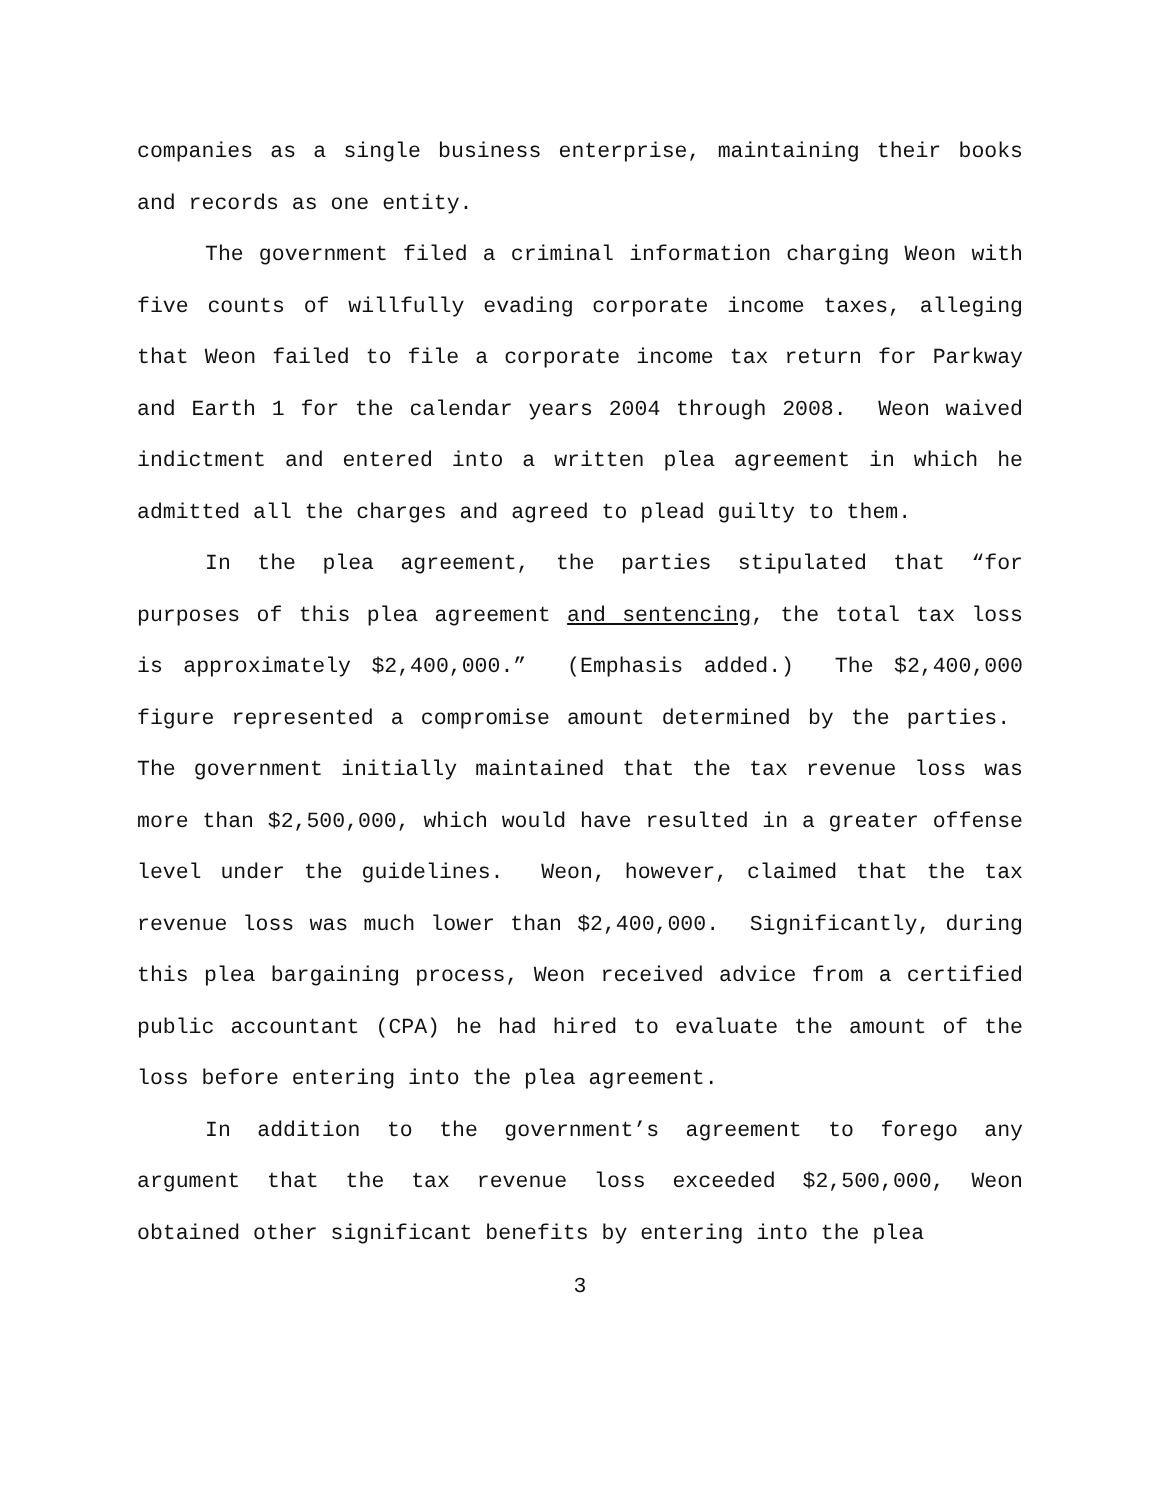companies as a single business enterprise, maintaining their books and records as one entity.
The government filed a criminal information charging Weon with five counts of willfully evading corporate income taxes, alleging that Weon failed to file a corporate income tax return for Parkway and Earth 1 for the calendar years 2004 through 2008. Weon waived indictment and entered into a written plea agreement in which he admitted all the charges and agreed to plead guilty to them.
In the plea agreement, the parties stipulated that “for purposes of this plea agreement and sentencing, the total tax loss is approximately $2,400,000.” (Emphasis added.) The $2,400,000 figure represented a compromise amount determined by the parties. The government initially maintained that the tax revenue loss was more than $2,500,000, which would have resulted in a greater offense level under the guidelines. Weon, however, claimed that the tax revenue loss was much lower than $2,400,000. Significantly, during this plea bargaining process, Weon received advice from a certified public accountant (CPA) he had hired to evaluate the amount of the loss before entering into the plea agreement.
In addition to the government’s agreement to forego any argument that the tax revenue loss exceeded $2,500,000, Weon obtained other significant benefits by entering into the plea
3